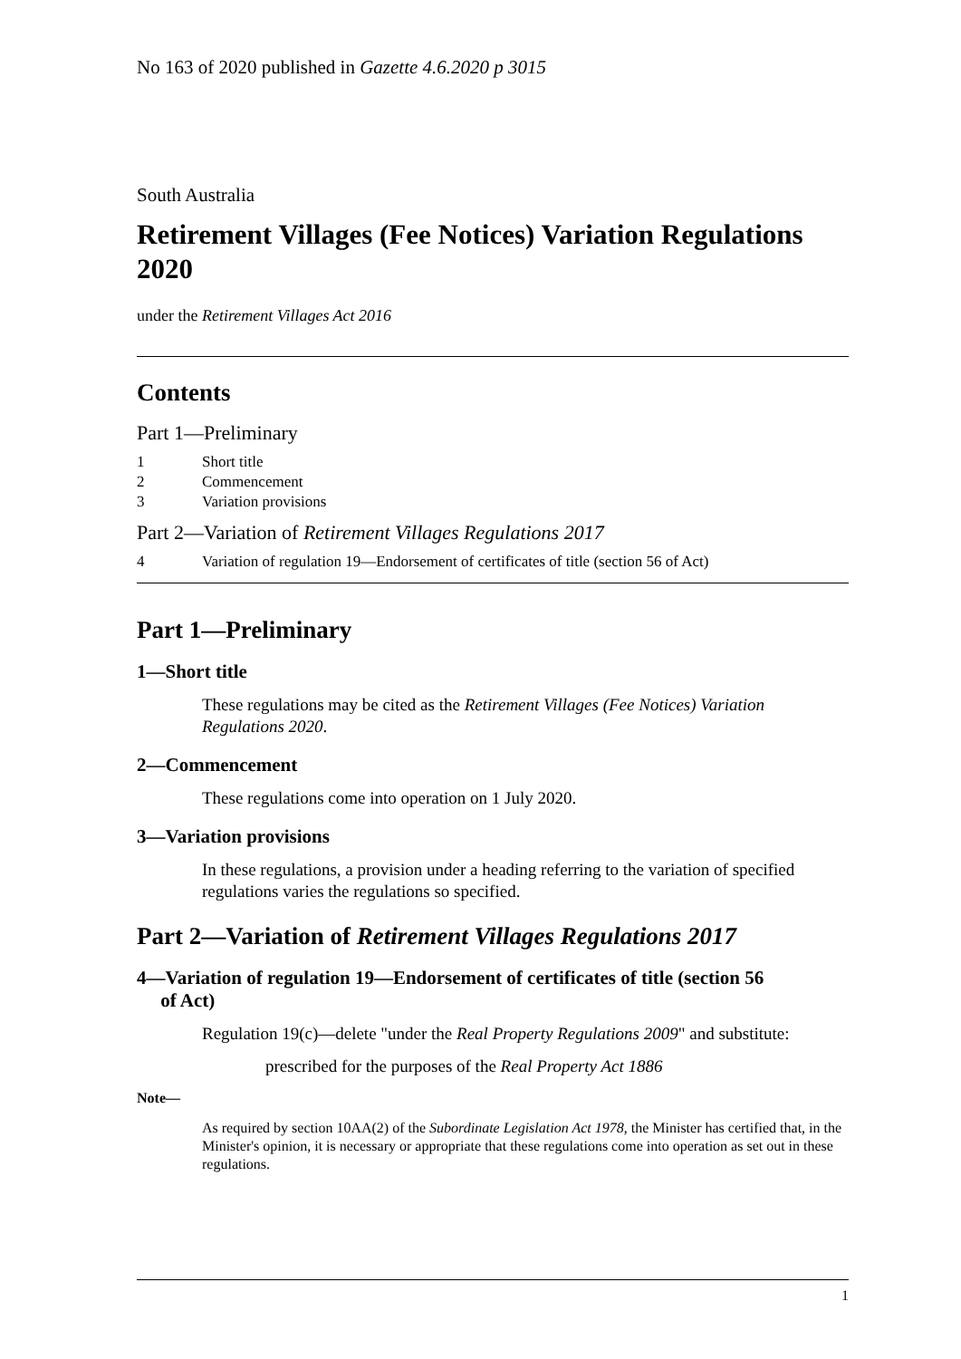No 163 of 2020 published in Gazette 4.6.2020 p 3015
South Australia
Retirement Villages (Fee Notices) Variation Regulations 2020
under the Retirement Villages Act 2016
Contents
Part 1—Preliminary
1 Short title
2 Commencement
3 Variation provisions
Part 2—Variation of Retirement Villages Regulations 2017
4 Variation of regulation 19—Endorsement of certificates of title (section 56 of Act)
Part 1—Preliminary
1—Short title
These regulations may be cited as the Retirement Villages (Fee Notices) Variation Regulations 2020.
2—Commencement
These regulations come into operation on 1 July 2020.
3—Variation provisions
In these regulations, a provision under a heading referring to the variation of specified regulations varies the regulations so specified.
Part 2—Variation of Retirement Villages Regulations 2017
4—Variation of regulation 19—Endorsement of certificates of title (section 56
of Act)
Regulation 19(c)—delete "under the Real Property Regulations 2009" and substitute:
prescribed for the purposes of the Real Property Act 1886
Note—
As required by section 10AA(2) of the Subordinate Legislation Act 1978, the Minister has certified that, in the Minister's opinion, it is necessary or appropriate that these regulations come into operation as set out in these regulations.
1